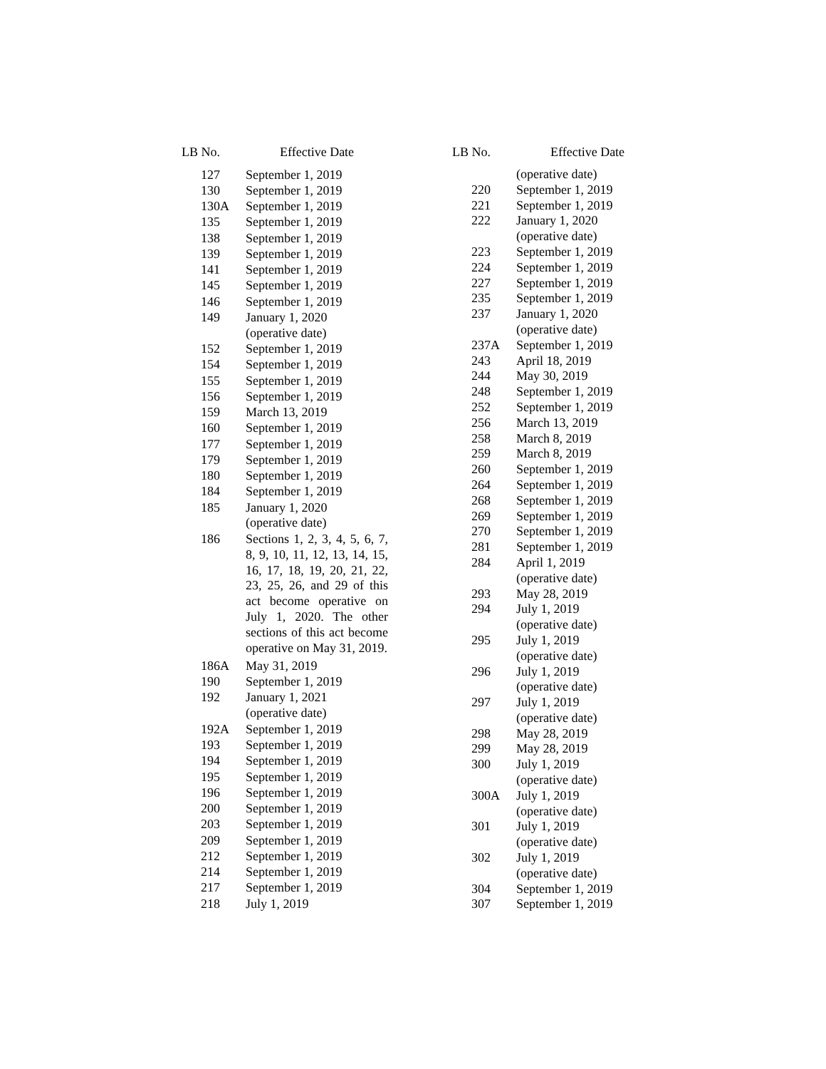| LB No. | Effective Date |
| --- | --- |
| 127 | September 1, 2019 |
| 130 | September 1, 2019 |
| 130A | September 1, 2019 |
| 135 | September 1, 2019 |
| 138 | September 1, 2019 |
| 139 | September 1, 2019 |
| 141 | September 1, 2019 |
| 145 | September 1, 2019 |
| 146 | September 1, 2019 |
| 149 | January 1, 2020 (operative date) |
| 152 | September 1, 2019 |
| 154 | September 1, 2019 |
| 155 | September 1, 2019 |
| 156 | September 1, 2019 |
| 159 | March 13, 2019 |
| 160 | September 1, 2019 |
| 177 | September 1, 2019 |
| 179 | September 1, 2019 |
| 180 | September 1, 2019 |
| 184 | September 1, 2019 |
| 185 | January 1, 2020 (operative date) |
| 186 | Sections 1, 2, 3, 4, 5, 6, 7, 8, 9, 10, 11, 12, 13, 14, 15, 16, 17, 18, 19, 20, 21, 22, 23, 25, 26, and 29 of this act become operative on July 1, 2020. The other sections of this act become operative on May 31, 2019. |
| 186A | May 31, 2019 |
| 190 | September 1, 2019 |
| 192 | January 1, 2021 (operative date) |
| 192A | September 1, 2019 |
| 193 | September 1, 2019 |
| 194 | September 1, 2019 |
| 195 | September 1, 2019 |
| 196 | September 1, 2019 |
| 200 | September 1, 2019 |
| 203 | September 1, 2019 |
| 209 | September 1, 2019 |
| 212 | September 1, 2019 |
| 214 | September 1, 2019 |
| 217 | September 1, 2019 |
| 218 | July 1, 2019 |
| LB No. | Effective Date |
| --- | --- |
| | (operative date) |
| 220 | September 1, 2019 |
| 221 | September 1, 2019 |
| 222 | January 1, 2020 (operative date) |
| 223 | September 1, 2019 |
| 224 | September 1, 2019 |
| 227 | September 1, 2019 |
| 235 | September 1, 2019 |
| 237 | January 1, 2020 (operative date) |
| 237A | September 1, 2019 |
| 243 | April 18, 2019 |
| 244 | May 30, 2019 |
| 248 | September 1, 2019 |
| 252 | September 1, 2019 |
| 256 | March 13, 2019 |
| 258 | March 8, 2019 |
| 259 | March 8, 2019 |
| 260 | September 1, 2019 |
| 264 | September 1, 2019 |
| 268 | September 1, 2019 |
| 269 | September 1, 2019 |
| 270 | September 1, 2019 |
| 281 | September 1, 2019 |
| 284 | April 1, 2019 (operative date) |
| 293 | May 28, 2019 |
| 294 | July 1, 2019 (operative date) |
| 295 | July 1, 2019 (operative date) |
| 296 | July 1, 2019 (operative date) |
| 297 | July 1, 2019 (operative date) |
| 298 | May 28, 2019 |
| 299 | May 28, 2019 |
| 300 | July 1, 2019 (operative date) |
| 300A | July 1, 2019 (operative date) |
| 301 | July 1, 2019 (operative date) |
| 302 | July 1, 2019 (operative date) |
| 304 | September 1, 2019 |
| 307 | September 1, 2019 |